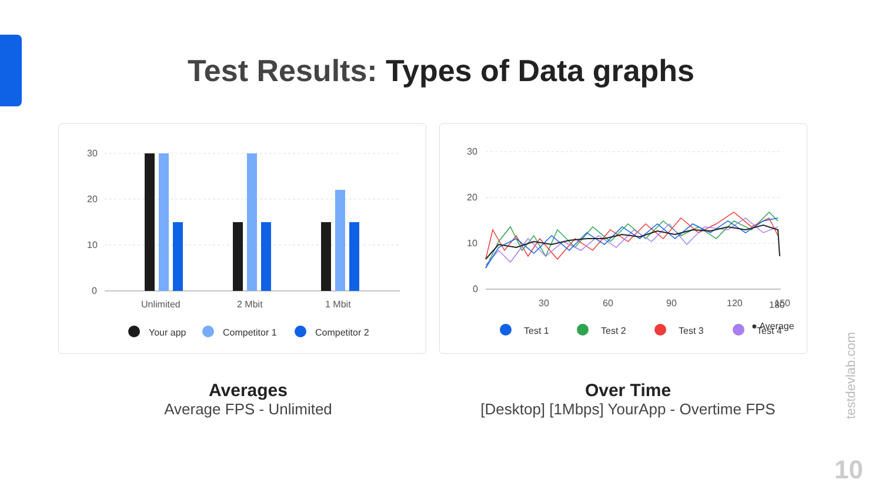Test Results: Types of Data graphs
30
20
10
0
Unlimited
2 Mbit
1 Mbit
Your app
Competitor 1
Competitor 2
30
20
10
0
30
60
90
120
150
.
Test 1
Test 2
Test 3
Test 4
180
● Average
Averages
Average FPS - Unlimited
Over Time
[Desktop] [1Mbps] YourApp - Overtime FPS
testdevlab.com
10